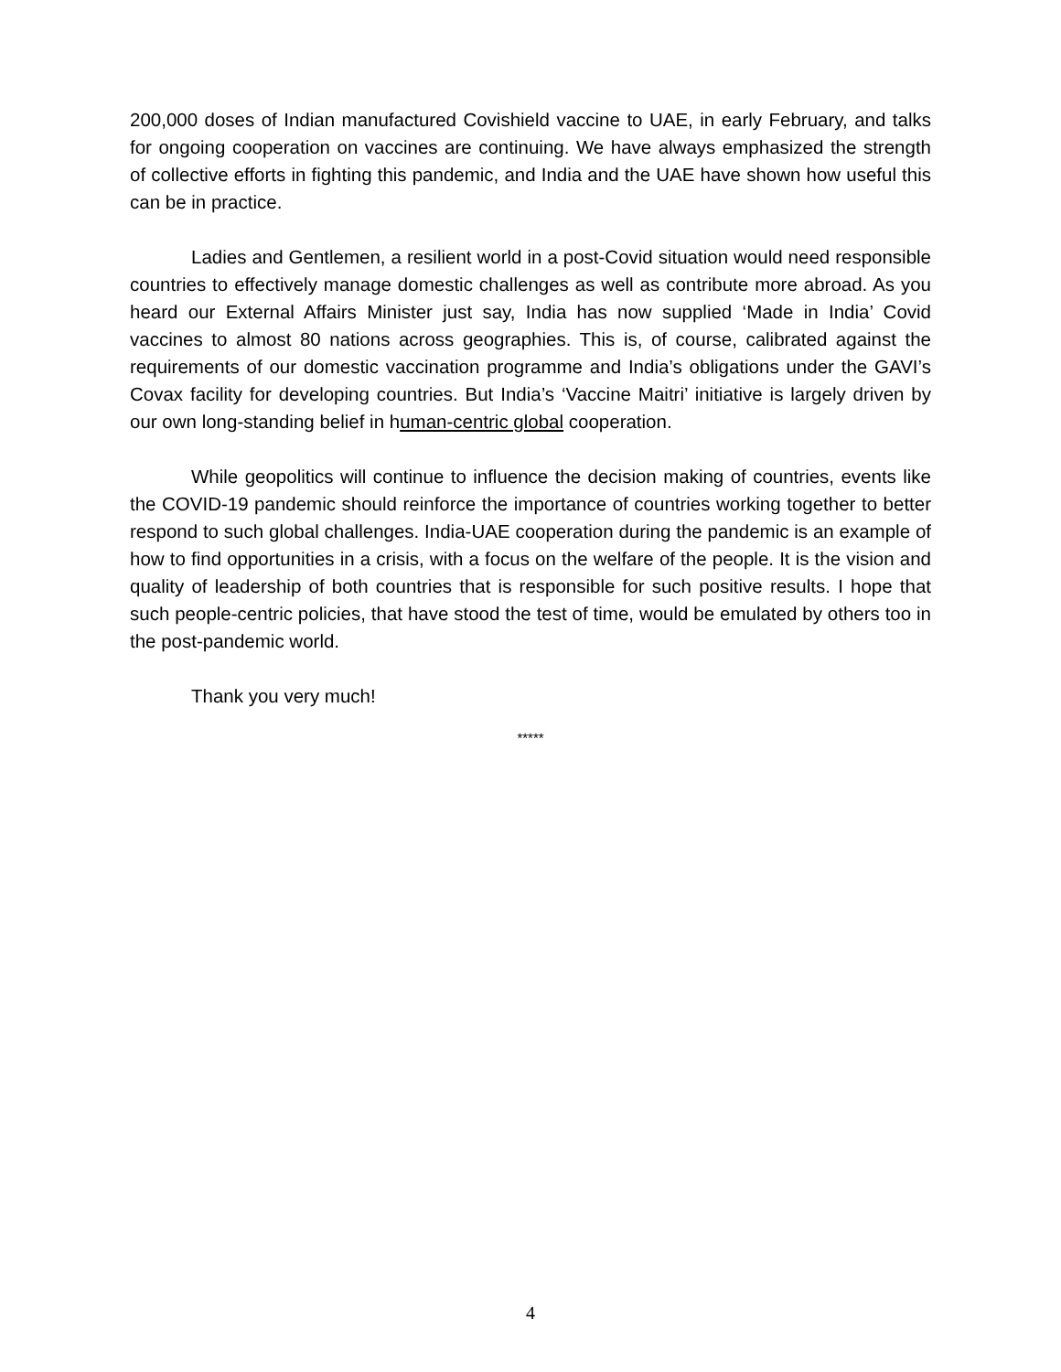200,000 doses of Indian manufactured Covishield vaccine to UAE, in early February, and talks for ongoing cooperation on vaccines are continuing. We have always emphasized the strength of collective efforts in fighting this pandemic, and India and the UAE have shown how useful this can be in practice.
Ladies and Gentlemen, a resilient world in a post-Covid situation would need responsible countries to effectively manage domestic challenges as well as contribute more abroad. As you heard our External Affairs Minister just say, India has now supplied ‘Made in India’ Covid vaccines to almost 80 nations across geographies. This is, of course, calibrated against the requirements of our domestic vaccination programme and India’s obligations under the GAVI’s Covax facility for developing countries. But India’s ‘Vaccine Maitri’ initiative is largely driven by our own long-standing belief in human-centric global cooperation.
While geopolitics will continue to influence the decision making of countries, events like the COVID-19 pandemic should reinforce the importance of countries working together to better respond to such global challenges. India-UAE cooperation during the pandemic is an example of how to find opportunities in a crisis, with a focus on the welfare of the people. It is the vision and quality of leadership of both countries that is responsible for such positive results. I hope that such people-centric policies, that have stood the test of time, would be emulated by others too in the post-pandemic world.
Thank you very much!
*****
4